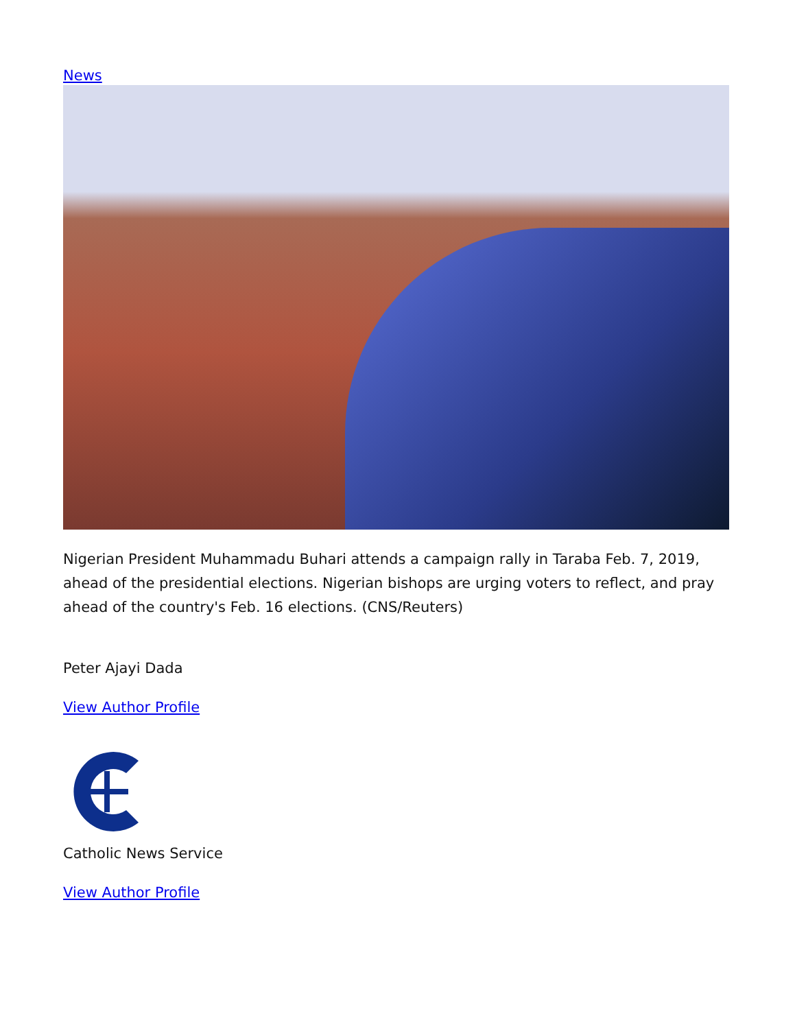News
Nigerian President Muhammadu Buhari attends a campaign rally in Taraba Feb. 7, 2019, ahead of the presidential elections. Nigerian bishops are urging voters to reflect, and pray ahead of the country's Feb. 16 elections. (CNS/Reuters)
Peter Ajayi Dada
View Author Profile
Catholic News Service
View Author Profile